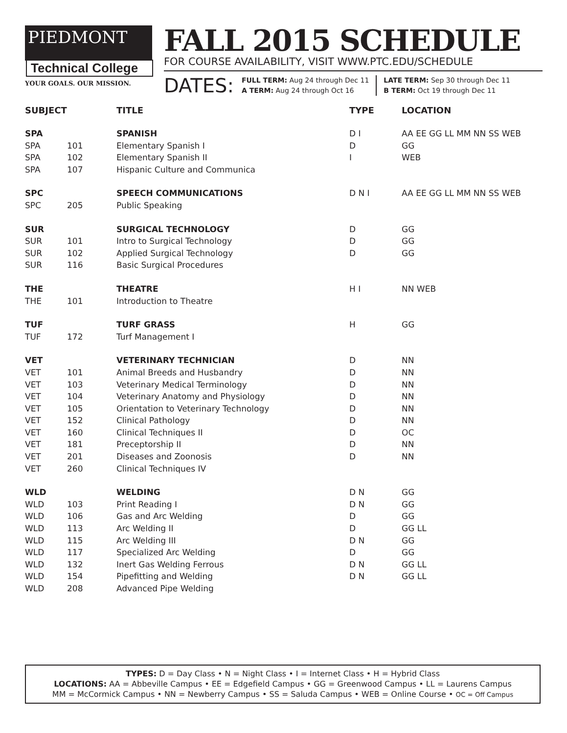PIEDMONT
Technical College
YOUR GOALS. OUR MISSION.
FALL 2015 SCHEDULE
FOR COURSE AVAILABILITY, VISIT WWW.PTC.EDU/SCHEDULE
DATES:
FULL TERM: Aug 24 through Dec 11
A TERM: Aug 24 through Oct 16
LATE TERM: Sep 30 through Dec 11
B TERM: Oct 19 through Dec 11
| SUBJECT | | TITLE | TYPE | LOCATION |
| --- | --- | --- | --- | --- |
| SPA | | SPANISH | D I | AA EE GG LL MM NN SS WEB |
| SPA | 101 | Elementary Spanish I | D | GG |
| SPA | 102 | Elementary Spanish II | I | WEB |
| SPA | 107 | Hispanic Culture and Communica | | |
| SPC | | SPEECH COMMUNICATIONS | D N I | AA EE GG LL MM NN SS WEB |
| SPC | 205 | Public Speaking | | |
| SUR | | SURGICAL TECHNOLOGY | D | GG |
| SUR | 101 | Intro to Surgical Technology | D | GG |
| SUR | 102 | Applied Surgical Technology | D | GG |
| SUR | 116 | Basic Surgical Procedures | | |
| THE | | THEATRE | H I | NN WEB |
| THE | 101 | Introduction to Theatre | | |
| TUF | | TURF GRASS | H | GG |
| TUF | 172 | Turf Management I | | |
| VET | | VETERINARY TECHNICIAN | D | NN |
| VET | 101 | Animal Breeds and Husbandry | D | NN |
| VET | 103 | Veterinary Medical Terminology | D | NN |
| VET | 104 | Veterinary Anatomy and Physiology | D | NN |
| VET | 105 | Orientation to Veterinary Technology | D | NN |
| VET | 152 | Clinical Pathology | D | NN |
| VET | 160 | Clinical Techniques II | D | OC |
| VET | 181 | Preceptorship II | D | NN |
| VET | 201 | Diseases and Zoonosis | D | NN |
| VET | 260 | Clinical Techniques IV | | |
| WLD | | WELDING | D N | GG |
| WLD | 103 | Print Reading I | D N | GG |
| WLD | 106 | Gas and Arc Welding | D | GG |
| WLD | 113 | Arc Welding II | D | GG LL |
| WLD | 115 | Arc Welding III | D N | GG |
| WLD | 117 | Specialized Arc Welding | D | GG |
| WLD | 132 | Inert Gas Welding Ferrous | D N | GG LL |
| WLD | 154 | Pipefitting and Welding | D N | GG LL |
| WLD | 208 | Advanced Pipe Welding | | |
TYPES: D = Day Class • N = Night Class • I = Internet Class • H = Hybrid Class
LOCATIONS: AA = Abbeville Campus • EE = Edgefield Campus • GG = Greenwood Campus • LL = Laurens Campus
MM = McCormick Campus • NN = Newberry Campus • SS = Saluda Campus • WEB = Online Course • OC = Off Campus